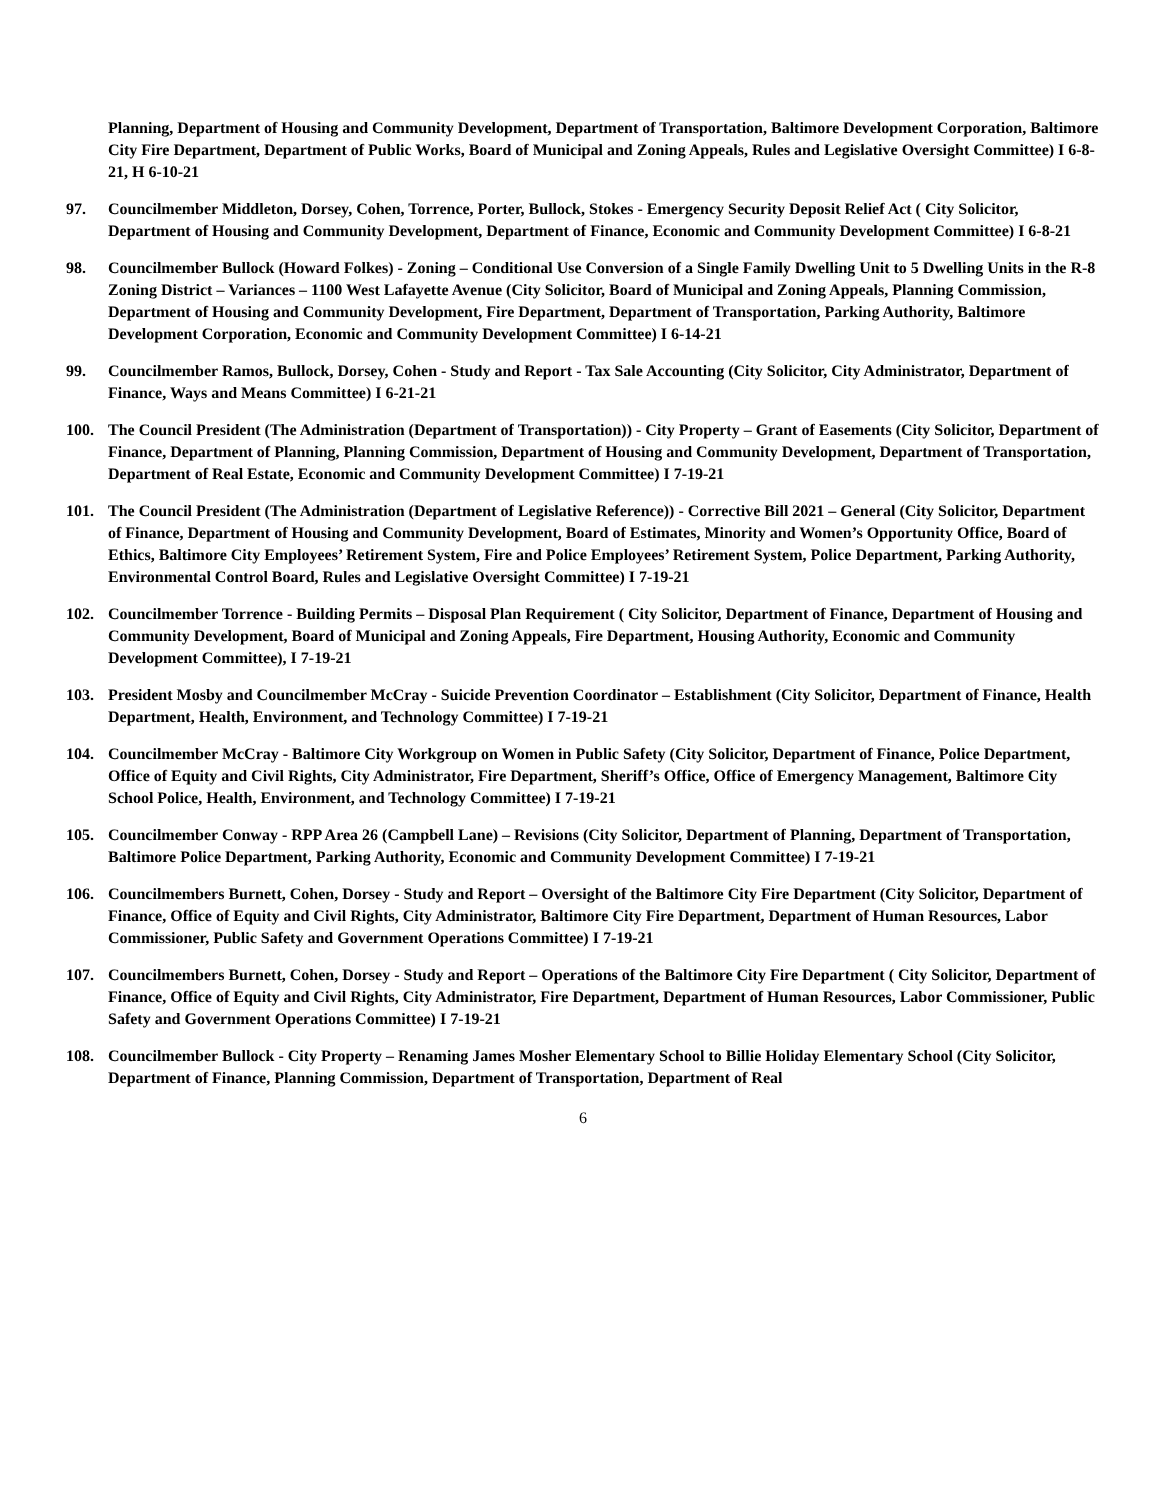Planning, Department of Housing and Community Development, Department of Transportation, Baltimore Development Corporation, Baltimore City Fire Department, Department of Public Works, Board of Municipal and Zoning Appeals, Rules and Legislative Oversight Committee) I 6-8-21, H 6-10-21
97. Councilmember Middleton, Dorsey, Cohen, Torrence, Porter, Bullock, Stokes - Emergency Security Deposit Relief Act ( City Solicitor, Department of Housing and Community Development, Department of Finance, Economic and Community Development Committee) I 6-8-21
98. Councilmember Bullock (Howard Folkes) - Zoning – Conditional Use Conversion of a Single Family Dwelling Unit to 5 Dwelling Units in the R-8 Zoning District – Variances – 1100 West Lafayette Avenue (City Solicitor, Board of Municipal and Zoning Appeals, Planning Commission, Department of Housing and Community Development, Fire Department, Department of Transportation, Parking Authority, Baltimore Development Corporation, Economic and Community Development Committee) I 6-14-21
99. Councilmember Ramos, Bullock, Dorsey, Cohen - Study and Report - Tax Sale Accounting (City Solicitor, City Administrator, Department of Finance, Ways and Means Committee) I 6-21-21
100. The Council President (The Administration (Department of Transportation)) - City Property – Grant of Easements (City Solicitor, Department of Finance, Department of Planning, Planning Commission, Department of Housing and Community Development, Department of Transportation, Department of Real Estate, Economic and Community Development Committee) I 7-19-21
101. The Council President (The Administration (Department of Legislative Reference)) - Corrective Bill 2021 – General (City Solicitor, Department of Finance, Department of Housing and Community Development, Board of Estimates, Minority and Women’s Opportunity Office, Board of Ethics, Baltimore City Employees’ Retirement System, Fire and Police Employees’ Retirement System, Police Department, Parking Authority, Environmental Control Board, Rules and Legislative Oversight Committee) I 7-19-21
102. Councilmember Torrence - Building Permits – Disposal Plan Requirement ( City Solicitor, Department of Finance, Department of Housing and Community Development, Board of Municipal and Zoning Appeals, Fire Department, Housing Authority, Economic and Community Development Committee), I 7-19-21
103. President Mosby and Councilmember McCray - Suicide Prevention Coordinator – Establishment (City Solicitor, Department of Finance, Health Department, Health, Environment, and Technology Committee) I 7-19-21
104. Councilmember McCray - Baltimore City Workgroup on Women in Public Safety (City Solicitor, Department of Finance, Police Department, Office of Equity and Civil Rights, City Administrator, Fire Department, Sheriff’s Office, Office of Emergency Management, Baltimore City School Police, Health, Environment, and Technology Committee) I 7-19-21
105. Councilmember Conway - RPP Area 26 (Campbell Lane) – Revisions (City Solicitor, Department of Planning, Department of Transportation, Baltimore Police Department, Parking Authority, Economic and Community Development Committee) I 7-19-21
106. Councilmembers Burnett, Cohen, Dorsey - Study and Report – Oversight of the Baltimore City Fire Department (City Solicitor, Department of Finance, Office of Equity and Civil Rights, City Administrator, Baltimore City Fire Department, Department of Human Resources, Labor Commissioner, Public Safety and Government Operations Committee) I 7-19-21
107. Councilmembers Burnett, Cohen, Dorsey - Study and Report – Operations of the Baltimore City Fire Department ( City Solicitor, Department of Finance, Office of Equity and Civil Rights, City Administrator, Fire Department, Department of Human Resources, Labor Commissioner, Public Safety and Government Operations Committee) I 7-19-21
108. Councilmember Bullock - City Property – Renaming James Mosher Elementary School to Billie Holiday Elementary School (City Solicitor, Department of Finance, Planning Commission, Department of Transportation, Department of Real
6